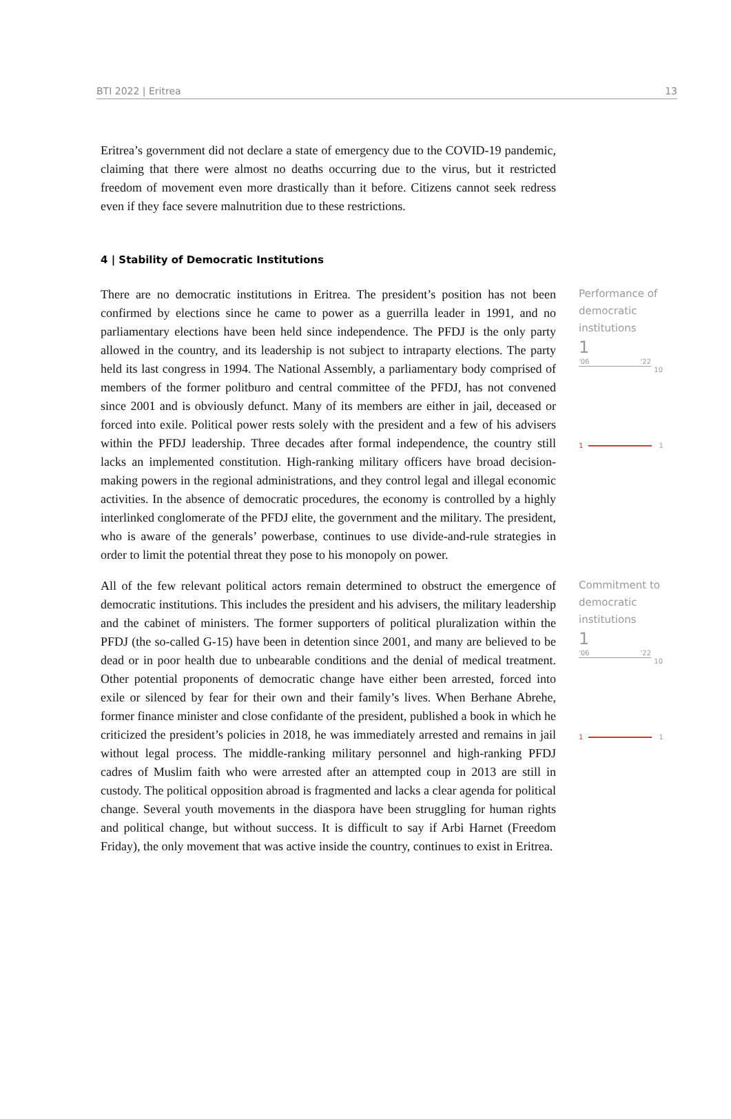BTI 2022 | Eritrea 13
Eritrea’s government did not declare a state of emergency due to the COVID-19 pandemic, claiming that there were almost no deaths occurring due to the virus, but it restricted freedom of movement even more drastically than it before. Citizens cannot seek redress even if they face severe malnutrition due to these restrictions.
4 | Stability of Democratic Institutions
There are no democratic institutions in Eritrea. The president’s position has not been confirmed by elections since he came to power as a guerrilla leader in 1991, and no parliamentary elections have been held since independence. The PFDJ is the only party allowed in the country, and its leadership is not subject to intraparty elections. The party held its last congress in 1994. The National Assembly, a parliamentary body comprised of members of the former politburo and central committee of the PFDJ, has not convened since 2001 and is obviously defunct. Many of its members are either in jail, deceased or forced into exile. Political power rests solely with the president and a few of his advisers within the PFDJ leadership. Three decades after formal independence, the country still lacks an implemented constitution. High-ranking military officers have broad decision-making powers in the regional administrations, and they control legal and illegal economic activities. In the absence of democratic procedures, the economy is controlled by a highly interlinked conglomerate of the PFDJ elite, the government and the military. The president, who is aware of the generals’ powerbase, continues to use divide-and-rule strategies in order to limit the potential threat they pose to his monopoly on power.
Performance of democratic institutions
1
'06 '22
10
1 1
All of the few relevant political actors remain determined to obstruct the emergence of democratic institutions. This includes the president and his advisers, the military leadership and the cabinet of ministers. The former supporters of political pluralization within the PFDJ (the so-called G-15) have been in detention since 2001, and many are believed to be dead or in poor health due to unbearable conditions and the denial of medical treatment. Other potential proponents of democratic change have either been arrested, forced into exile or silenced by fear for their own and their family’s lives. When Berhane Abrehe, former finance minister and close confidante of the president, published a book in which he criticized the president’s policies in 2018, he was immediately arrested and remains in jail without legal process. The middle-ranking military personnel and high-ranking PFDJ cadres of Muslim faith who were arrested after an attempted coup in 2013 are still in custody. The political opposition abroad is fragmented and lacks a clear agenda for political change. Several youth movements in the diaspora have been struggling for human rights and political change, but without success. It is difficult to say if Arbi Harnet (Freedom Friday), the only movement that was active inside the country, continues to exist in Eritrea.
Commitment to democratic institutions
1
'06 '22
10
1 1